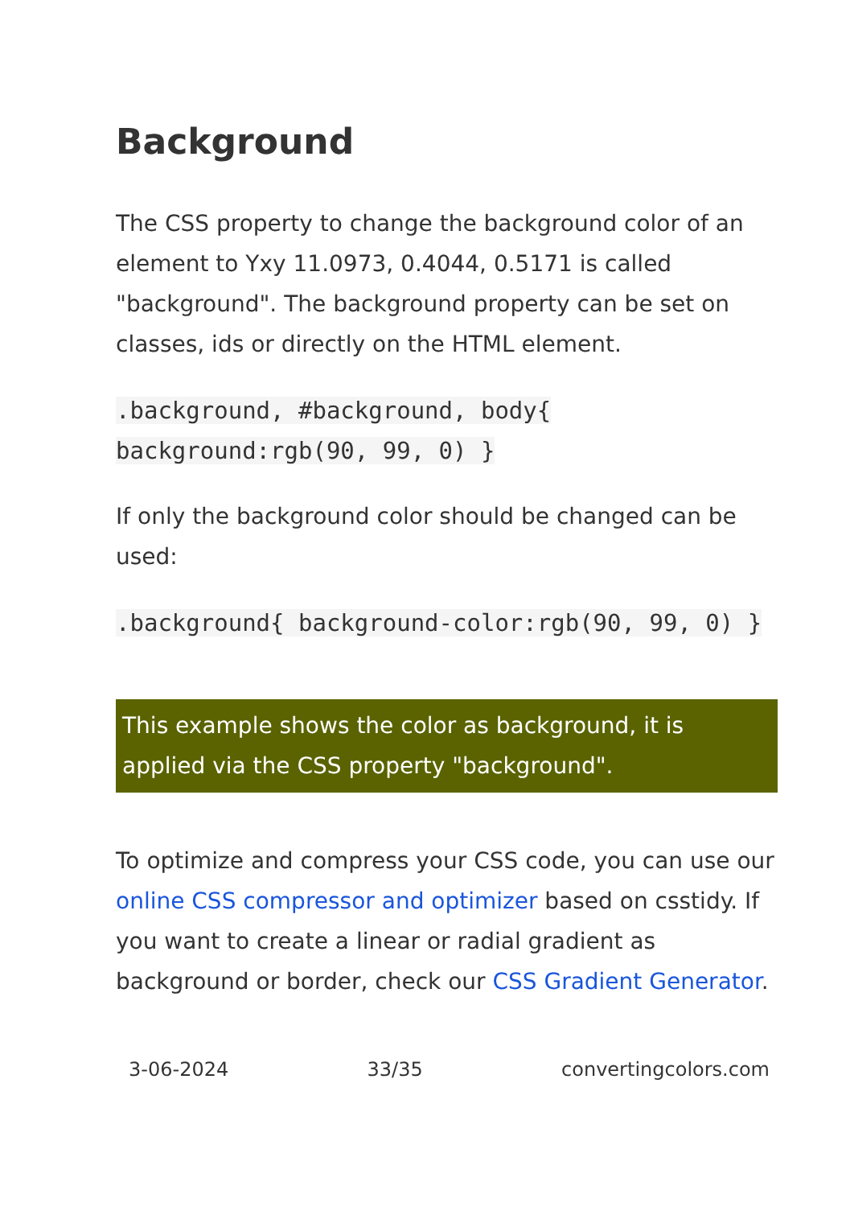Background
The CSS property to change the background color of an element to Yxy 11.0973, 0.4044, 0.5171 is called "background". The background property can be set on classes, ids or directly on the HTML element.
.background, #background, body{
background:rgb(90, 99, 0) }
If only the background color should be changed can be used:
.background{ background-color:rgb(90, 99, 0) }
This example shows the color as background, it is applied via the CSS property "background".
To optimize and compress your CSS code, you can use our online CSS compressor and optimizer based on csstidy. If you want to create a linear or radial gradient as background or border, check our CSS Gradient Generator.
3-06-2024 33/35 convertingcolors.com